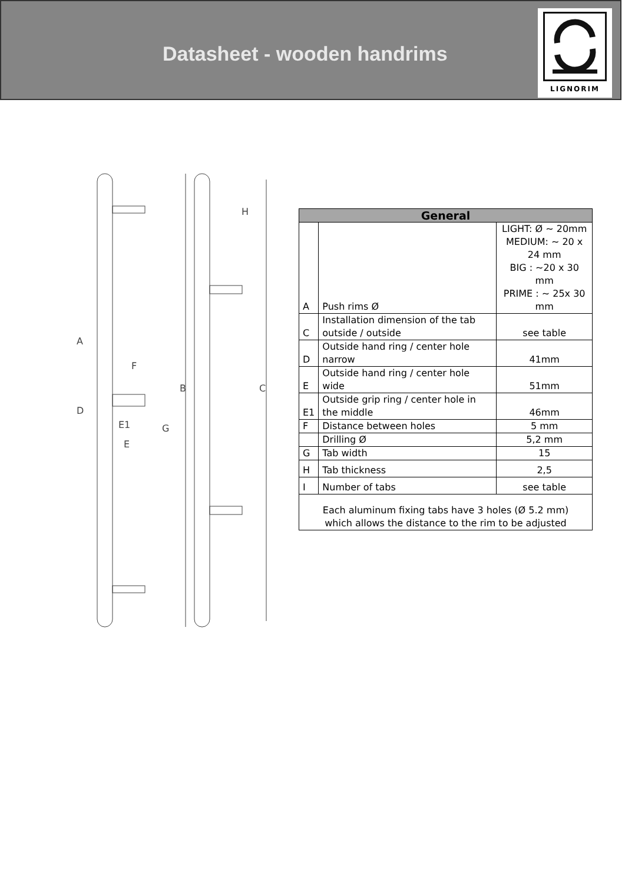Datasheet - wooden handrims
LIGNORIM
A
D
E1
E
F
G
B
C
H
| General | | |
| --- | --- | --- |
| A | Push rims Ø | LIGHT: Ø ~ 20mm MEDIUM: ~ 20 x 24 mm BIG : ~20 x 30 mm PRIME : ~ 25x 30 mm |
| C | Installation dimension of the tab outside / outside | see table |
| D | Outside hand ring / center hole narrow | 41mm |
| E | Outside hand ring / center hole wide | 51mm |
| E1 | Outside grip ring / center hole in the middle | 46mm |
| F | Distance between holes | 5 mm |
| | Drilling Ø | 5,2 mm |
| G | Tab width | 15 |
| H | Tab thickness | 2,5 |
| I | Number of tabs | see table |
| Each aluminum fixing tabs have 3 holes (Ø 5.2 mm) which allows the distance to the rim to be adjusted | | |